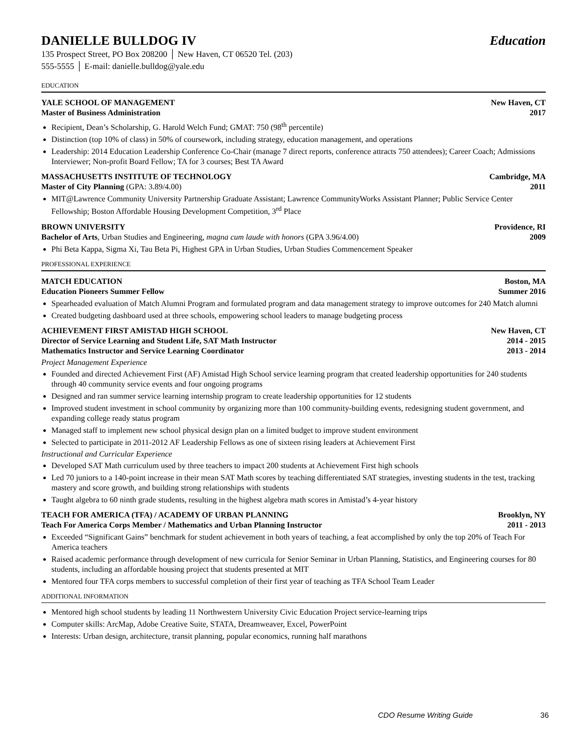DANIELLE BULLDOG IV Education
135 Prospect Street, PO Box 208200 │ New Haven, CT 06520 Tel. (203)
555-5555 │ E-mail: danielle.bulldog@yale.edu
EDUCATION
YALE SCHOOL OF MANAGEMENT
Master of Business Administration New Haven, CT
2017
Recipient, Dean’s Scholarship, G. Harold Welch Fund; GMAT: 750 (98<sup>th</sup> percentile)
Distinction (top 10% of class) in 50% of coursework, including strategy, education management, and operations
Leadership: 2014 Education Leadership Conference Co-Chair (manage 7 direct reports, conference attracts 750 attendees); Career Coach; Admissions Interviewer; Non-profit Board Fellow; TA for 3 courses; Best TA Award
MASSACHUSETTS INSTITUTE OF TECHNOLOGY
Master of City Planning (GPA: 3.89/4.00) Cambridge, MA
2011
MIT@Lawrence Community University Partnership Graduate Assistant; Lawrence CommunityWorks Assistant Planner; Public Service Center Fellowship; Boston Affordable Housing Development Competition, 3<sup>rd</sup> Place
BROWN UNIVERSITY
Bachelor of Arts, Urban Studies and Engineering, magna cum laude with honors (GPA 3.96/4.00) Providence, RI
2009
Phi Beta Kappa, Sigma Xi, Tau Beta Pi, Highest GPA in Urban Studies, Urban Studies Commencement Speaker
PROFESSIONAL EXPERIENCE
MATCH EDUCATION
Education Pioneers Summer Fellow Boston, MA
Summer 2016
Spearheaded evaluation of Match Alumni Program and formulated program and data management strategy to improve outcomes for 240 Match alumni
Created budgeting dashboard used at three schools, empowering school leaders to manage budgeting process
ACHIEVEMENT FIRST AMISTAD HIGH SCHOOL
Director of Service Learning and Student Life, SAT Math Instructor
Mathematics Instructor and Service Learning Coordinator New Haven, CT
2014 - 2015
2013 - 2014
Project Management Experience
Founded and directed Achievement First (AF) Amistad High School service learning program that created leadership opportunities for 240 students through 40 community service events and four ongoing programs
Designed and ran summer service learning internship program to create leadership opportunities for 12 students
Improved student investment in school community by organizing more than 100 community-building events, redesigning student government, and expanding college ready status program
Managed staff to implement new school physical design plan on a limited budget to improve student environment
Selected to participate in 2011-2012 AF Leadership Fellows as one of sixteen rising leaders at Achievement First
Instructional and Curricular Experience
Developed SAT Math curriculum used by three teachers to impact 200 students at Achievement First high schools
Led 70 juniors to a 140-point increase in their mean SAT Math scores by teaching differentiated SAT strategies, investing students in the test, tracking mastery and score growth, and building strong relationships with students
Taught algebra to 60 ninth grade students, resulting in the highest algebra math scores in Amistad’s 4-year history
TEACH FOR AMERICA (TFA) / ACADEMY OF URBAN PLANNING
Teach For America Corps Member / Mathematics and Urban Planning Instructor Brooklyn, NY
2011 - 2013
Exceeded “Significant Gains” benchmark for student achievement in both years of teaching, a feat accomplished by only the top 20% of Teach For America teachers
Raised academic performance through development of new curricula for Senior Seminar in Urban Planning, Statistics, and Engineering courses for 80 students, including an affordable housing project that students presented at MIT
Mentored four TFA corps members to successful completion of their first year of teaching as TFA School Team Leader
ADDITIONAL INFORMATION
Mentored high school students by leading 11 Northwestern University Civic Education Project service-learning trips
Computer skills: ArcMap, Adobe Creative Suite, STATA, Dreamweaver, Excel, PowerPoint
Interests: Urban design, architecture, transit planning, popular economics, running half marathons
CDO Resume Writing Guide 36